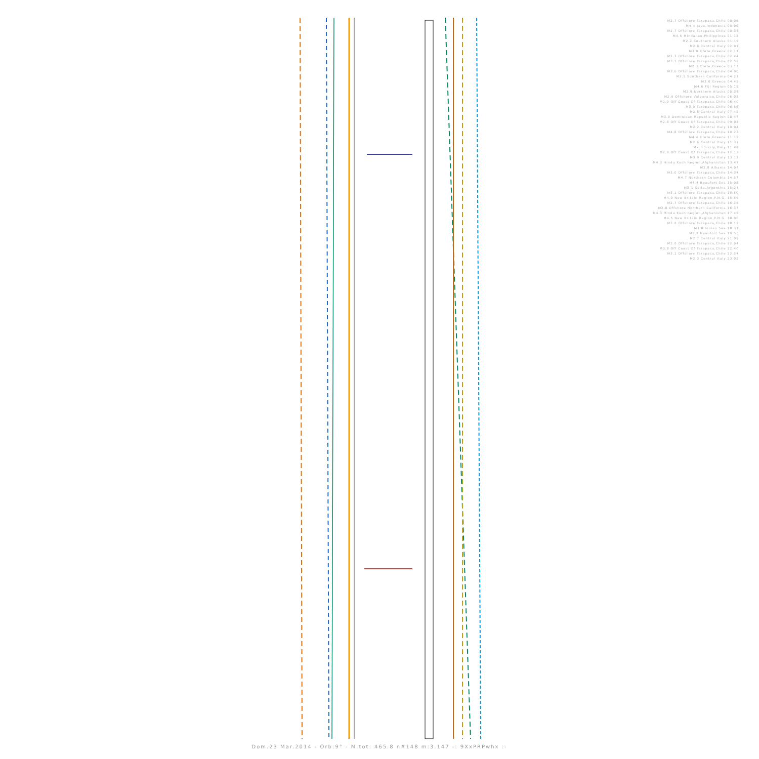M2.7 Offshore Tarapaca,Chile 00:06
M4.4 Java,Indonesia 00:09
M2.7 Offshore Tarapaca,Chile 00:38
M4.5 Mindanao,Philippines 01:18
M2.2 Southern Alaska 01:19
M2.8 Central Italy 02:01
M3.0 Crete,Greece 02:11
M2.3 Offshore Tarapaca,Chile 02:44
M3.1 Offshore Tarapaca,Chile 02:56
M2.3 Crete,Greece 03:17
M3.6 Offshore Tarapaca,Chile 04:00
M2.5 Southern California 04:21
M3.0 Greece 04:45
M4.6 Fiji Region 05:19
M2.9 Northern Alaska 05:38
M2.9 Offshore Valparaiso,Chile 06:03
M2.9 Off Coast Of Tarapaca,Chile 06:40
M3.0 Tarapaca,Chile 06:56
M2.8 Central Italy 07:42
M3.0 Dominican Republic Region 08:47
M2.8 Off Coast Of Tarapaca,Chile 09:03
M2.2 Central Italy 10:04
M4.8 Offshore Tarapaca,Chile 10:23
M4.4 Crete,Greece 11:12
M2.6 Central Italy 11:31
M2.3 Sicily,Italy 11:48
M2.8 Off Coast Of Tarapaca,Chile 12:13
M3.0 Central Italy 13:13
M4.3 Hindu Kush Region,Afghanistan 13:47
M2.8 Albania 14:07
M3.0 Offshore Tarapaca,Chile 14:34
M4.7 Northern Colombia 14:57
M4.4 Beaufort Sea 15:08
M3.1 Salta,Argentina 15:24
M3.1 Offshore Tarapaca,Chile 15:50
M4.9 New Britain Region,P.N.G. 15:59
M2.7 Offshore Tarapaca,Chile 16:26
M2.8 Offshore Northern California 16:37
M4.3 Hindu Kush Region,Afghanistan 17:46
M4.5 New Britain Region,P.N.G. 18:00
M3.0 Offshore Tarapaca,Chile 18:13
M3.8 Ionian Sea 18:31
M3.2 Beaufort Sea 19:50
M2.7 Central Italy 21:09
M3.0 Offshore Tarapaca,Chile 22:04
M3.8 Off Coast Of Tarapaca,Chile 22:40
M3.1 Offshore Tarapaca,Chile 22:54
M2.3 Central Italy 23:02
Dom.23 Mar.2014 - Orb:9° - M.tot: 465.8 n#148 m:3.147 -: 9XxPRPwhx :-